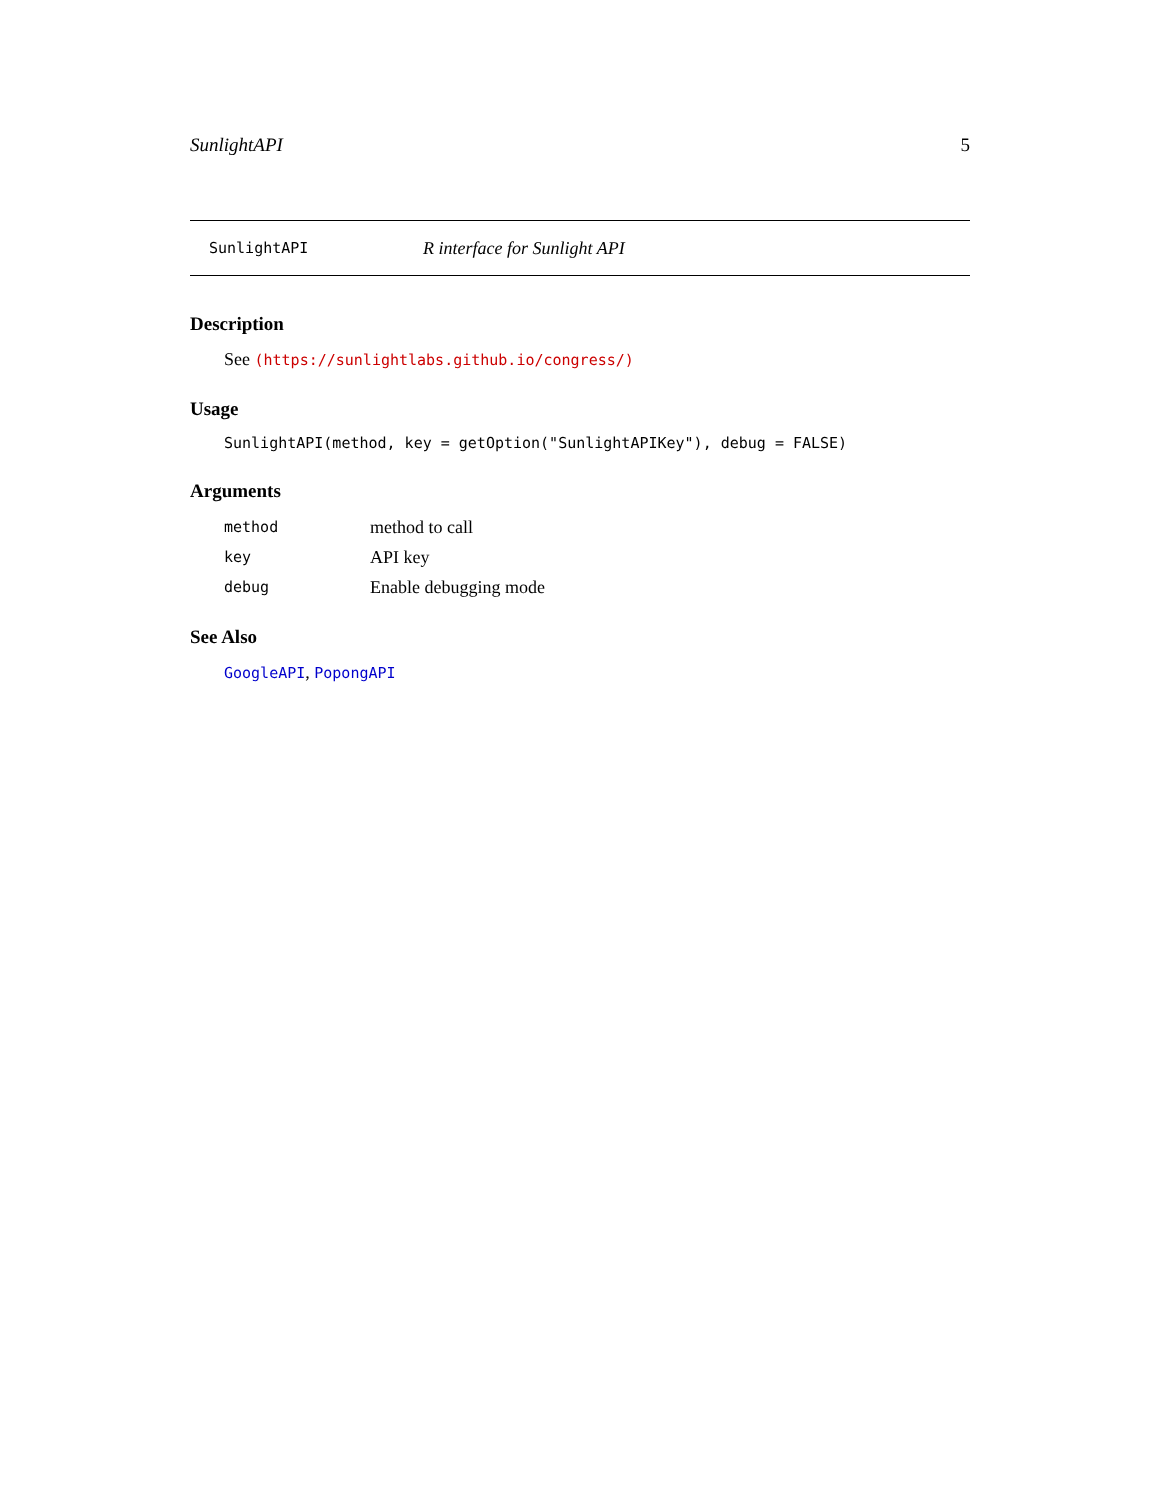SunlightAPI 5
SunlightAPI R interface for Sunlight API
Description
See (https://sunlightlabs.github.io/congress/)
Usage
SunlightAPI(method, key = getOption("SunlightAPIKey"), debug = FALSE)
Arguments
| method | method to call |
| key | API key |
| debug | Enable debugging mode |
See Also
GoogleAPI, PopongAPI